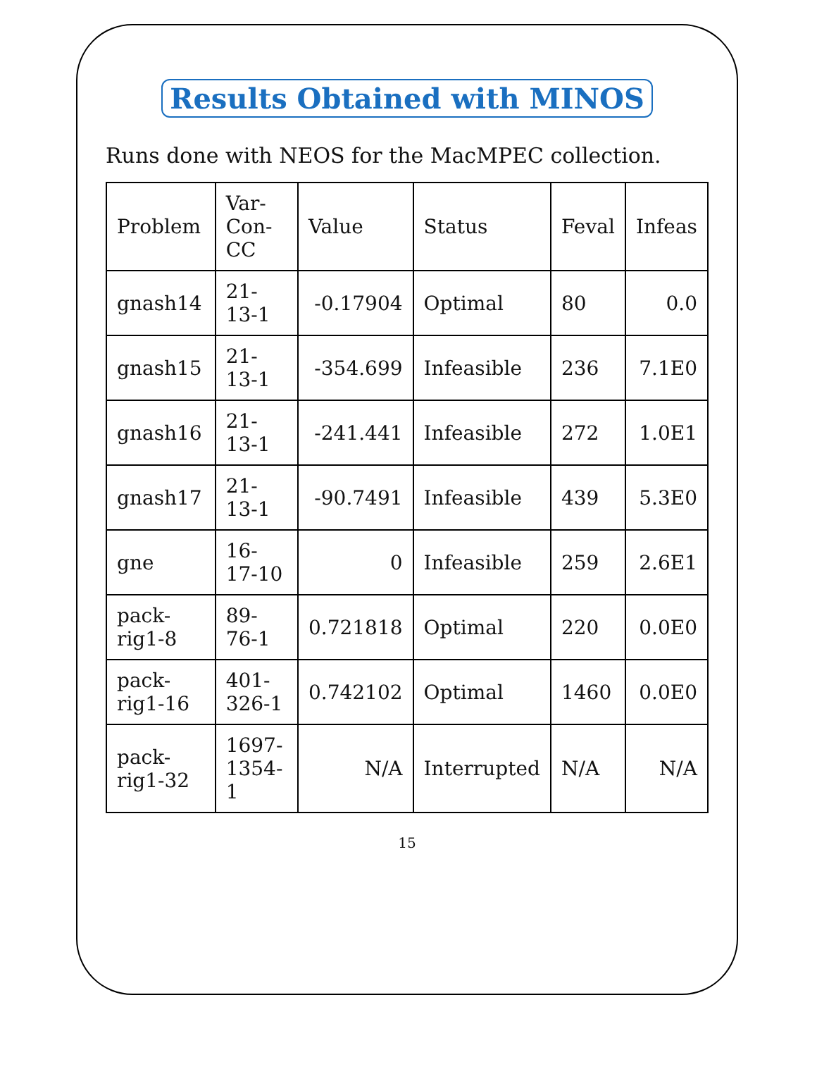Results Obtained with MINOS
Runs done with NEOS for the MacMPEC collection.
| Problem | Var-Con-CC | Value | Status | Feval | Infeas |
| --- | --- | --- | --- | --- | --- |
| gnash14 | 21-13-1 | -0.17904 | Optimal | 80 | 0.0 |
| gnash15 | 21-13-1 | -354.699 | Infeasible | 236 | 7.1E0 |
| gnash16 | 21-13-1 | -241.441 | Infeasible | 272 | 1.0E1 |
| gnash17 | 21-13-1 | -90.7491 | Infeasible | 439 | 5.3E0 |
| gne | 16-17-10 | 0 | Infeasible | 259 | 2.6E1 |
| pack-rig1-8 | 89-76-1 | 0.721818 | Optimal | 220 | 0.0E0 |
| pack-rig1-16 | 401-326-1 | 0.742102 | Optimal | 1460 | 0.0E0 |
| pack-rig1-32 | 1697-1354-1 | N/A | Interrupted | N/A | N/A |
15